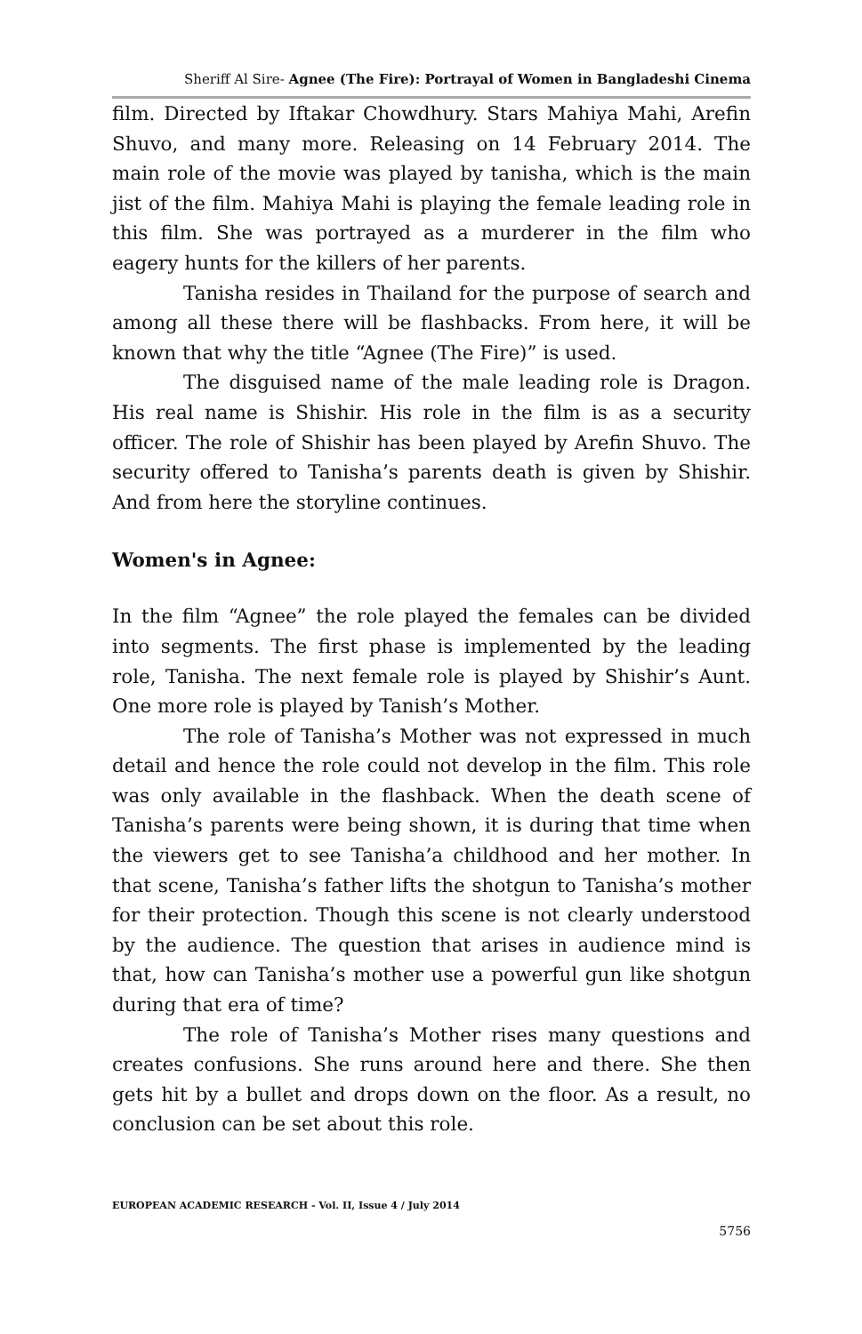Sheriff Al Sire- Agnee (The Fire): Portrayal of Women in Bangladeshi Cinema
film. Directed by Iftakar Chowdhury. Stars Mahiya Mahi, Arefin Shuvo, and many more. Releasing on 14 February 2014. The main role of the movie was played by tanisha, which is the main jist of the film. Mahiya Mahi is playing the female leading role in this film. She was portrayed as a murderer in the film who eagery hunts for the killers of her parents.
Tanisha resides in Thailand for the purpose of search and among all these there will be flashbacks. From here, it will be known that why the title “Agnee (The Fire)” is used.
The disguised name of the male leading role is Dragon. His real name is Shishir. His role in the film is as a security officer. The role of Shishir has been played by Arefin Shuvo. The security offered to Tanisha’s parents death is given by Shishir. And from here the storyline continues.
Women's in Agnee:
In the film “Agnee” the role played the females can be divided into segments. The first phase is implemented by the leading role, Tanisha. The next female role is played by Shishir’s Aunt. One more role is played by Tanish’s Mother.
The role of Tanisha’s Mother was not expressed in much detail and hence the role could not develop in the film. This role was only available in the flashback. When the death scene of Tanisha’s parents were being shown, it is during that time when the viewers get to see Tanisha’a childhood and her mother. In that scene, Tanisha’s father lifts the shotgun to Tanisha’s mother for their protection. Though this scene is not clearly understood by the audience. The question that arises in audience mind is that, how can Tanisha’s mother use a powerful gun like shotgun during that era of time?
The role of Tanisha’s Mother rises many questions and creates confusions. She runs around here and there. She then gets hit by a bullet and drops down on the floor. As a result, no conclusion can be set about this role.
EUROPEAN ACADEMIC RESEARCH - Vol. II, Issue 4 / July 2014
5756